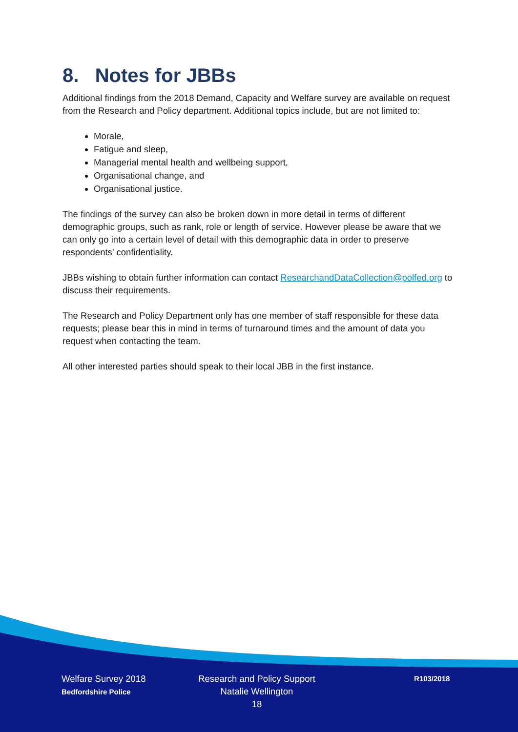8. Notes for JBBs
Additional findings from the 2018 Demand, Capacity and Welfare survey are available on request from the Research and Policy department. Additional topics include, but are not limited to:
Morale,
Fatigue and sleep,
Managerial mental health and wellbeing support,
Organisational change, and
Organisational justice.
The findings of the survey can also be broken down in more detail in terms of different demographic groups, such as rank, role or length of service. However please be aware that we can only go into a certain level of detail with this demographic data in order to preserve respondents’ confidentiality.
JBBs wishing to obtain further information can contact ResearchandDataCollection@polfed.org to discuss their requirements.
The Research and Policy Department only has one member of staff responsible for these data requests; please bear this in mind in terms of turnaround times and the amount of data you request when contacting the team.
All other interested parties should speak to their local JBB in the first instance.
Welfare Survey 2018
Bedfordshire Police
Research and Policy Support
Natalie Wellington
18
R103/2018